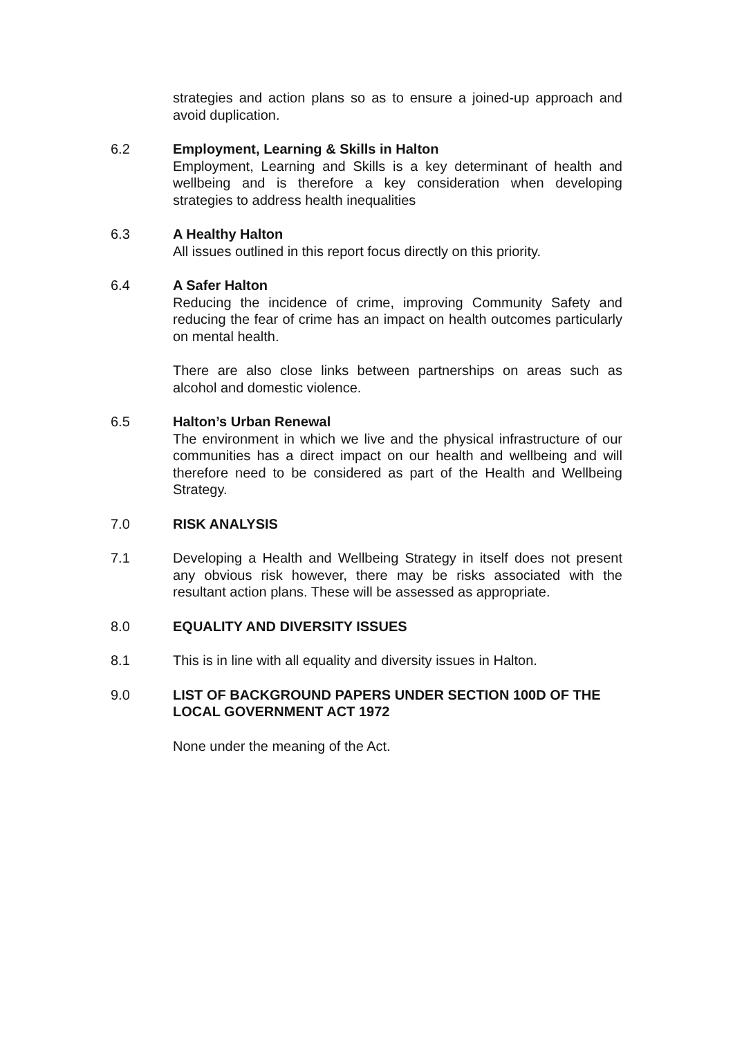strategies and action plans so as to ensure a joined-up approach and avoid duplication.
6.2 Employment, Learning & Skills in Halton
Employment, Learning and Skills is a key determinant of health and wellbeing and is therefore a key consideration when developing strategies to address health inequalities
6.3 A Healthy Halton
All issues outlined in this report focus directly on this priority.
6.4 A Safer Halton
Reducing the incidence of crime, improving Community Safety and reducing the fear of crime has an impact on health outcomes particularly on mental health.
There are also close links between partnerships on areas such as alcohol and domestic violence.
6.5 Halton’s Urban Renewal
The environment in which we live and the physical infrastructure of our communities has a direct impact on our health and wellbeing and will therefore need to be considered as part of the Health and Wellbeing Strategy.
7.0 RISK ANALYSIS
7.1 Developing a Health and Wellbeing Strategy in itself does not present any obvious risk however, there may be risks associated with the resultant action plans. These will be assessed as appropriate.
8.0 EQUALITY AND DIVERSITY ISSUES
8.1 This is in line with all equality and diversity issues in Halton.
9.0 LIST OF BACKGROUND PAPERS UNDER SECTION 100D OF THE LOCAL GOVERNMENT ACT 1972
None under the meaning of the Act.